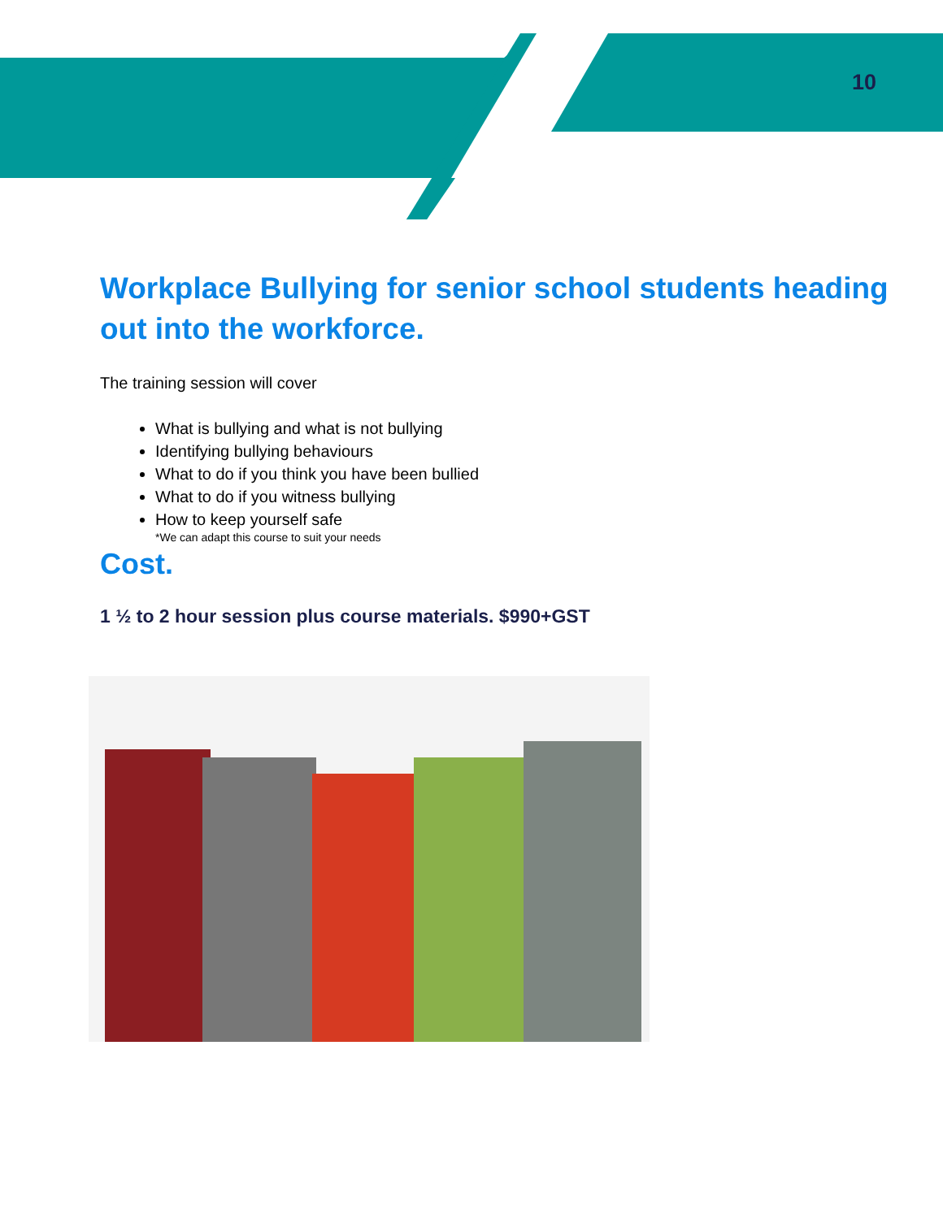10
Workplace Bullying for senior school students heading out into the workforce.
The training session will cover
What is bullying and what is not bullying
Identifying bullying behaviours
What to do if you think you have been bullied
What to do if you witness bullying
How to keep yourself safe
*We can adapt this course to suit your needs
Cost.
1 ½ to 2 hour session plus course materials. $990+GST